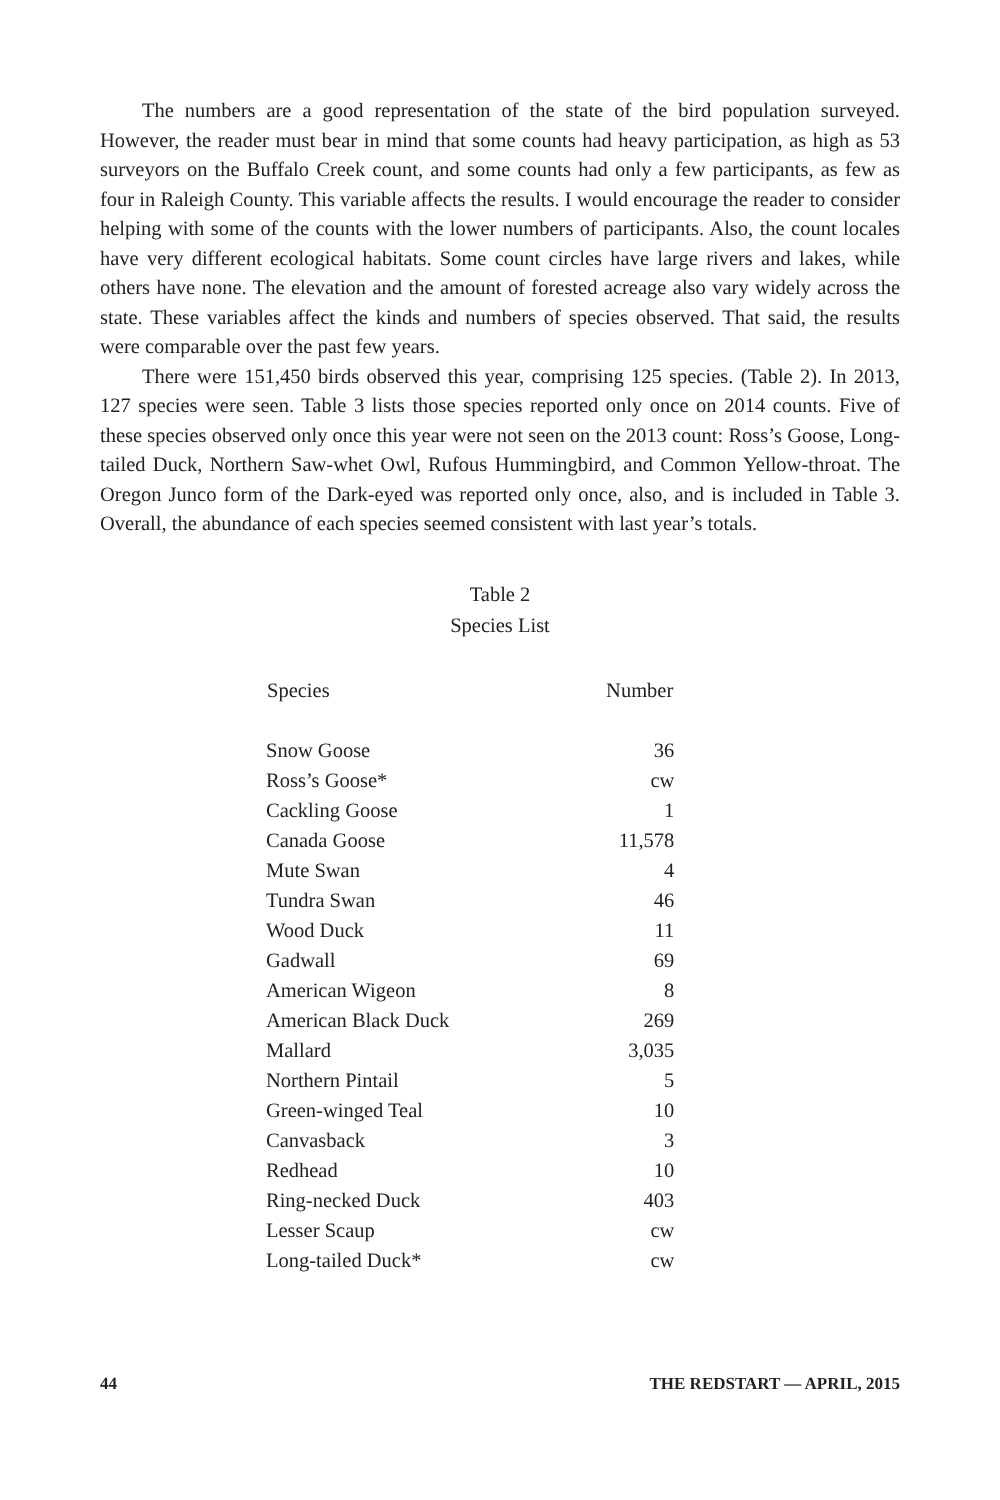The numbers are a good representation of the state of the bird population surveyed. However, the reader must bear in mind that some counts had heavy participation, as high as 53 surveyors on the Buffalo Creek count, and some counts had only a few participants, as few as four in Raleigh County. This variable affects the results. I would encourage the reader to consider helping with some of the counts with the lower numbers of participants. Also, the count locales have very different ecological habitats. Some count circles have large rivers and lakes, while others have none. The elevation and the amount of forested acreage also vary widely across the state. These variables affect the kinds and numbers of species observed. That said, the results were comparable over the past few years.
There were 151,450 birds observed this year, comprising 125 species. (Table 2). In 2013, 127 species were seen. Table 3 lists those species reported only once on 2014 counts. Five of these species observed only once this year were not seen on the 2013 count: Ross’s Goose, Long-tailed Duck, Northern Saw-whet Owl, Rufous Hummingbird, and Common Yellow-throat. The Oregon Junco form of the Dark-eyed was reported only once, also, and is included in Table 3. Overall, the abundance of each species seemed consistent with last year’s totals.
Table 2
Species List
| Species | Number |
| --- | --- |
| Snow Goose | 36 |
| Ross’s Goose* | cw |
| Cackling Goose | 1 |
| Canada Goose | 11,578 |
| Mute Swan | 4 |
| Tundra Swan | 46 |
| Wood Duck | 11 |
| Gadwall | 69 |
| American Wigeon | 8 |
| American Black Duck | 269 |
| Mallard | 3,035 |
| Northern Pintail | 5 |
| Green-winged Teal | 10 |
| Canvasback | 3 |
| Redhead | 10 |
| Ring-necked Duck | 403 |
| Lesser Scaup | cw |
| Long-tailed Duck* | cw |
44 THE REDSTART — APRIL, 2015